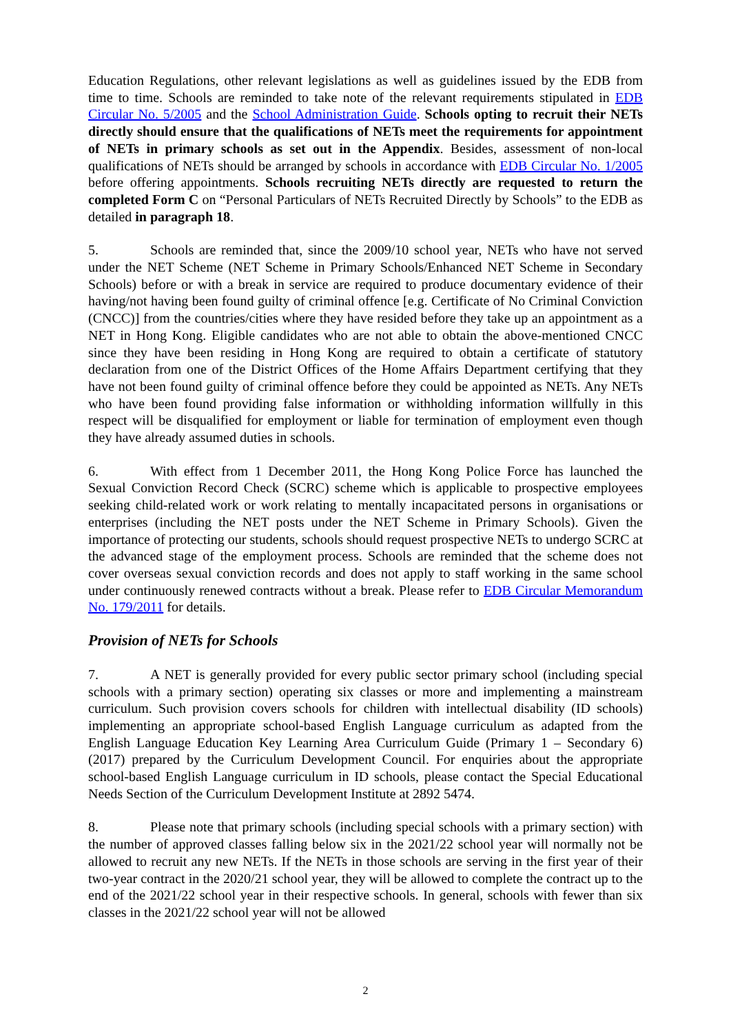Education Regulations, other relevant legislations as well as guidelines issued by the EDB from time to time. Schools are reminded to take note of the relevant requirements stipulated in EDB Circular No. 5/2005 and the School Administration Guide. Schools opting to recruit their NETs directly should ensure that the qualifications of NETs meet the requirements for appointment of NETs in primary schools as set out in the Appendix. Besides, assessment of non-local qualifications of NETs should be arranged by schools in accordance with EDB Circular No. 1/2005 before offering appointments. Schools recruiting NETs directly are requested to return the completed Form C on “Personal Particulars of NETs Recruited Directly by Schools” to the EDB as detailed in paragraph 18.
5. Schools are reminded that, since the 2009/10 school year, NETs who have not served under the NET Scheme (NET Scheme in Primary Schools/Enhanced NET Scheme in Secondary Schools) before or with a break in service are required to produce documentary evidence of their having/not having been found guilty of criminal offence [e.g. Certificate of No Criminal Conviction (CNCC)] from the countries/cities where they have resided before they take up an appointment as a NET in Hong Kong. Eligible candidates who are not able to obtain the above-mentioned CNCC since they have been residing in Hong Kong are required to obtain a certificate of statutory declaration from one of the District Offices of the Home Affairs Department certifying that they have not been found guilty of criminal offence before they could be appointed as NETs. Any NETs who have been found providing false information or withholding information willfully in this respect will be disqualified for employment or liable for termination of employment even though they have already assumed duties in schools.
6. With effect from 1 December 2011, the Hong Kong Police Force has launched the Sexual Conviction Record Check (SCRC) scheme which is applicable to prospective employees seeking child-related work or work relating to mentally incapacitated persons in organisations or enterprises (including the NET posts under the NET Scheme in Primary Schools). Given the importance of protecting our students, schools should request prospective NETs to undergo SCRC at the advanced stage of the employment process. Schools are reminded that the scheme does not cover overseas sexual conviction records and does not apply to staff working in the same school under continuously renewed contracts without a break. Please refer to EDB Circular Memorandum No. 179/2011 for details.
Provision of NETs for Schools
7. A NET is generally provided for every public sector primary school (including special schools with a primary section) operating six classes or more and implementing a mainstream curriculum. Such provision covers schools for children with intellectual disability (ID schools) implementing an appropriate school-based English Language curriculum as adapted from the English Language Education Key Learning Area Curriculum Guide (Primary 1 – Secondary 6) (2017) prepared by the Curriculum Development Council. For enquiries about the appropriate school-based English Language curriculum in ID schools, please contact the Special Educational Needs Section of the Curriculum Development Institute at 2892 5474.
8. Please note that primary schools (including special schools with a primary section) with the number of approved classes falling below six in the 2021/22 school year will normally not be allowed to recruit any new NETs. If the NETs in those schools are serving in the first year of their two-year contract in the 2020/21 school year, they will be allowed to complete the contract up to the end of the 2021/22 school year in their respective schools. In general, schools with fewer than six classes in the 2021/22 school year will not be allowed
2